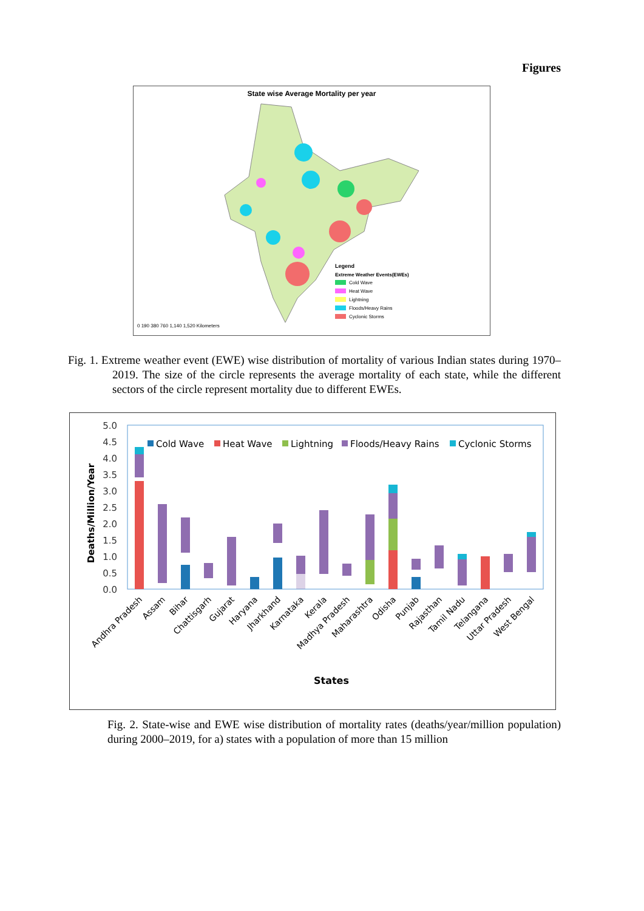Figures
State wise Average Mortality per year
Legend
Extreme Weather Events(EWEs)
Cold Wave
Heat Wave
Lightning
Floods/Heavy Rains
Cyclonic Storms
0 190 380 760 1,140 1,520 Kilometers
Fig. 1. Extreme weather event (EWE) wise distribution of mortality of various Indian states during 1970–2019. The size of the circle represents the average mortality of each state, while the different sectors of the circle represent mortality due to different EWEs.
5.0
4.5
4.0
3.5
3.0
2.5
2.0
1.5
1.0
0.5
0.0
Deaths/Million/Year
Cold Wave
Heat Wave
Lightning
Floods/Heavy Rains
Cyclonic Storms
Andhra Pradesh
Assam
Bihar
Chattisgarh
Gujarat
Haryana
Jharkhand
Karnataka
Kerala
Madhya Pradesh
Maharashtra
Odisha
Punjab
Rajasthan
Tamil Nadu
Telangana
Uttar Pradesh
West Bengal
States
Fig. 2. State-wise and EWE wise distribution of mortality rates (deaths/year/million population) during 2000–2019, for a) states with a population of more than 15 million